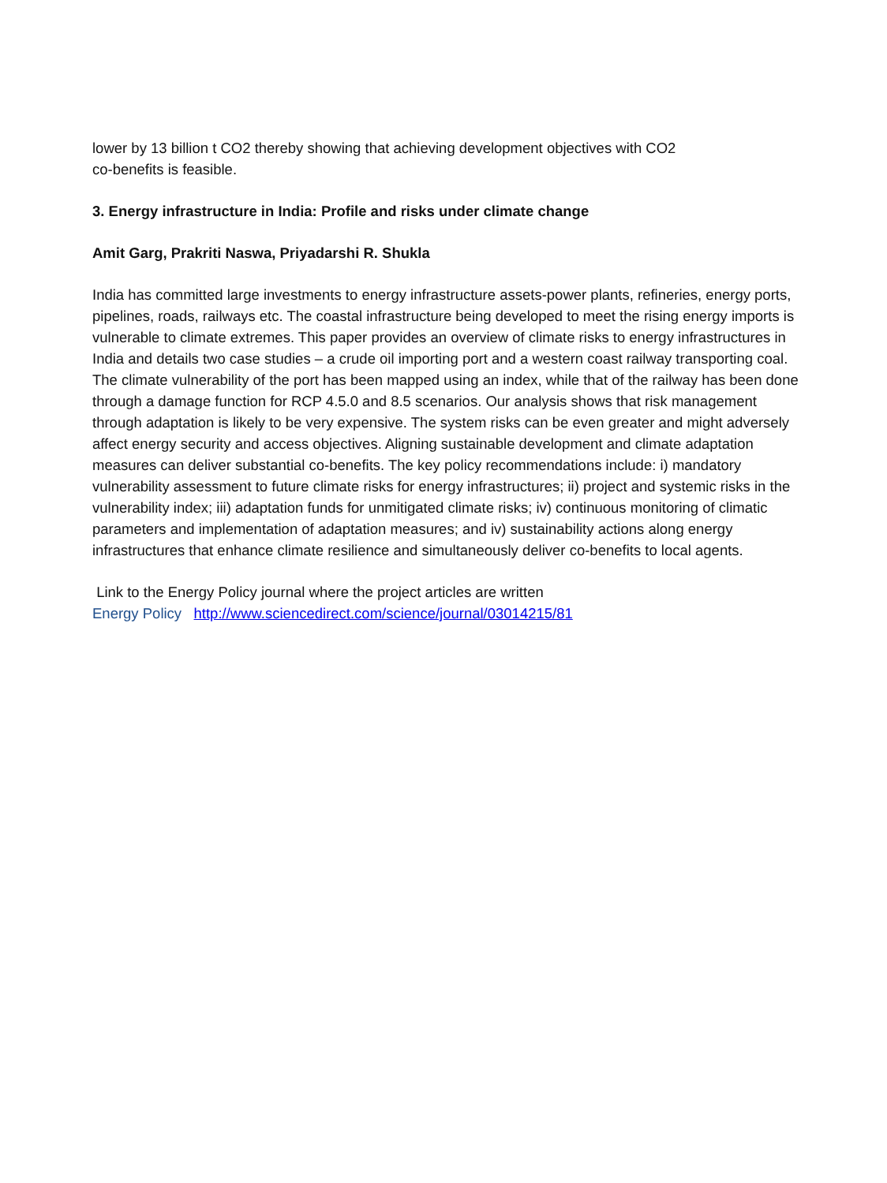lower by 13 billion t CO2 thereby showing that achieving development objectives with CO2
co-benefits is feasible.
3. Energy infrastructure in India: Profile and risks under climate change
Amit Garg, Prakriti Naswa, Priyadarshi R. Shukla
India has committed large investments to energy infrastructure assets-power plants, refineries, energy ports, pipelines, roads, railways etc. The coastal infrastructure being developed to meet the rising energy imports is vulnerable to climate extremes. This paper provides an overview of climate risks to energy infrastructures in India and details two case studies – a crude oil importing port and a western coast railway transporting coal. The climate vulnerability of the port has been mapped using an index, while that of the railway has been done through a damage function for RCP 4.5.0 and 8.5 scenarios. Our analysis shows that risk management through adaptation is likely to be very expensive. The system risks can be even greater and might adversely affect energy security and access objectives. Aligning sustainable development and climate adaptation measures can deliver substantial co-benefits. The key policy recommendations include: i) mandatory vulnerability assessment to future climate risks for energy infrastructures; ii) project and systemic risks in the vulnerability index; iii) adaptation funds for unmitigated climate risks; iv) continuous monitoring of climatic parameters and implementation of adaptation measures; and iv) sustainability actions along energy infrastructures that enhance climate resilience and simultaneously deliver co-benefits to local agents.
Link to the Energy Policy journal where the project articles are written
Energy Policy http://www.sciencedirect.com/science/journal/03014215/81